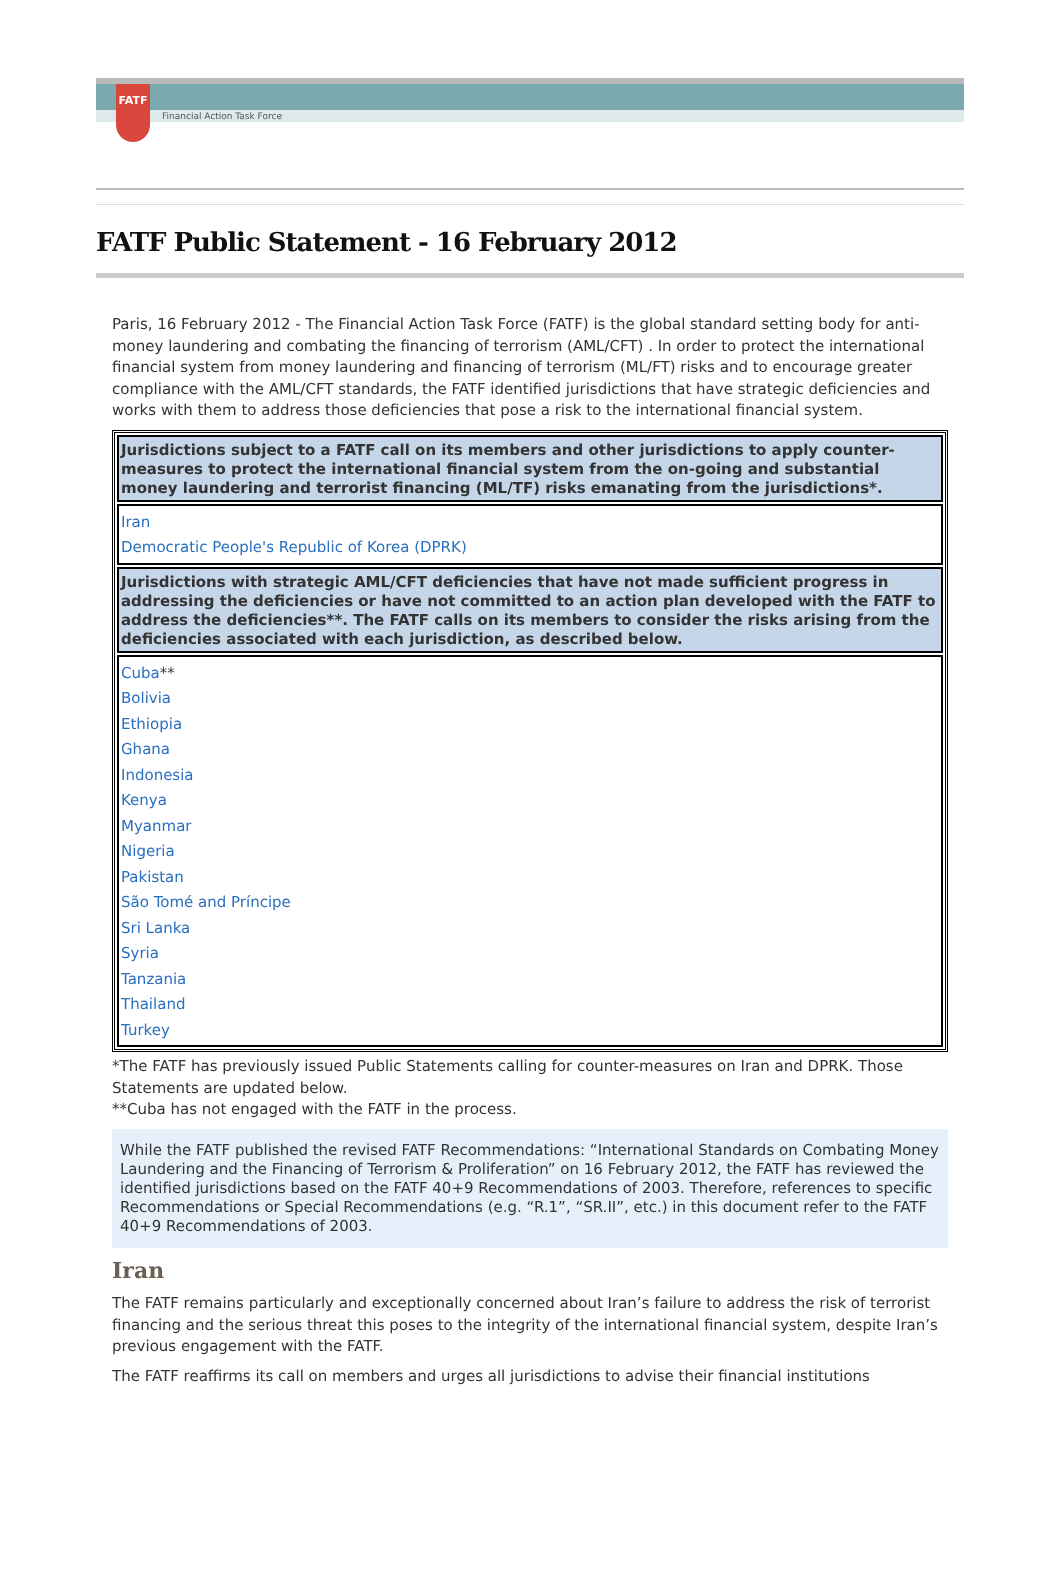FATF
Financial Action Task Force
FATF Public Statement - 16 February 2012
Paris, 16 February 2012 - The Financial Action Task Force (FATF) is the global standard setting body for anti-money laundering and combating the financing of terrorism (AML/CFT) . In order to protect the international financial system from money laundering and financing of terrorism (ML/FT) risks and to encourage greater compliance with the AML/CFT standards, the FATF identified jurisdictions that have strategic deficiencies and works with them to address those deficiencies that pose a risk to the international financial system.
| Jurisdictions subject to a FATF call on its members and other jurisdictions to apply counter-measures to protect the international financial system from the on-going and substantial money laundering and terrorist financing (ML/TF) risks emanating from the jurisdictions*. |
| Iran Democratic People's Republic of Korea (DPRK) |
| Jurisdictions with strategic AML/CFT deficiencies that have not made sufficient progress in addressing the deficiencies or have not committed to an action plan developed with the FATF to address the deficiencies**. The FATF calls on its members to consider the risks arising from the deficiencies associated with each jurisdiction, as described below. |
| Cuba ** Bolivia Ethiopia Ghana Indonesia Kenya Myanmar Nigeria Pakistan São Tomé and Príncipe Sri Lanka Syria Tanzania Thailand Turkey |
*The FATF has previously issued Public Statements calling for counter-measures on Iran and DPRK. Those Statements are updated below.
**Cuba has not engaged with the FATF in the process.
While the FATF published the revised FATF Recommendations: “International Standards on Combating Money Laundering and the Financing of Terrorism & Proliferation” on 16 February 2012, the FATF has reviewed the identified jurisdictions based on the FATF 40+9 Recommendations of 2003. Therefore, references to specific Recommendations or Special Recommendations (e.g. “R.1”, “SR.II”, etc.) in this document refer to the FATF 40+9 Recommendations of 2003.
Iran
The FATF remains particularly and exceptionally concerned about Iran’s failure to address the risk of terrorist financing and the serious threat this poses to the integrity of the international financial system, despite Iran’s previous engagement with the FATF.
The FATF reaffirms its call on members and urges all jurisdictions to advise their financial institutions